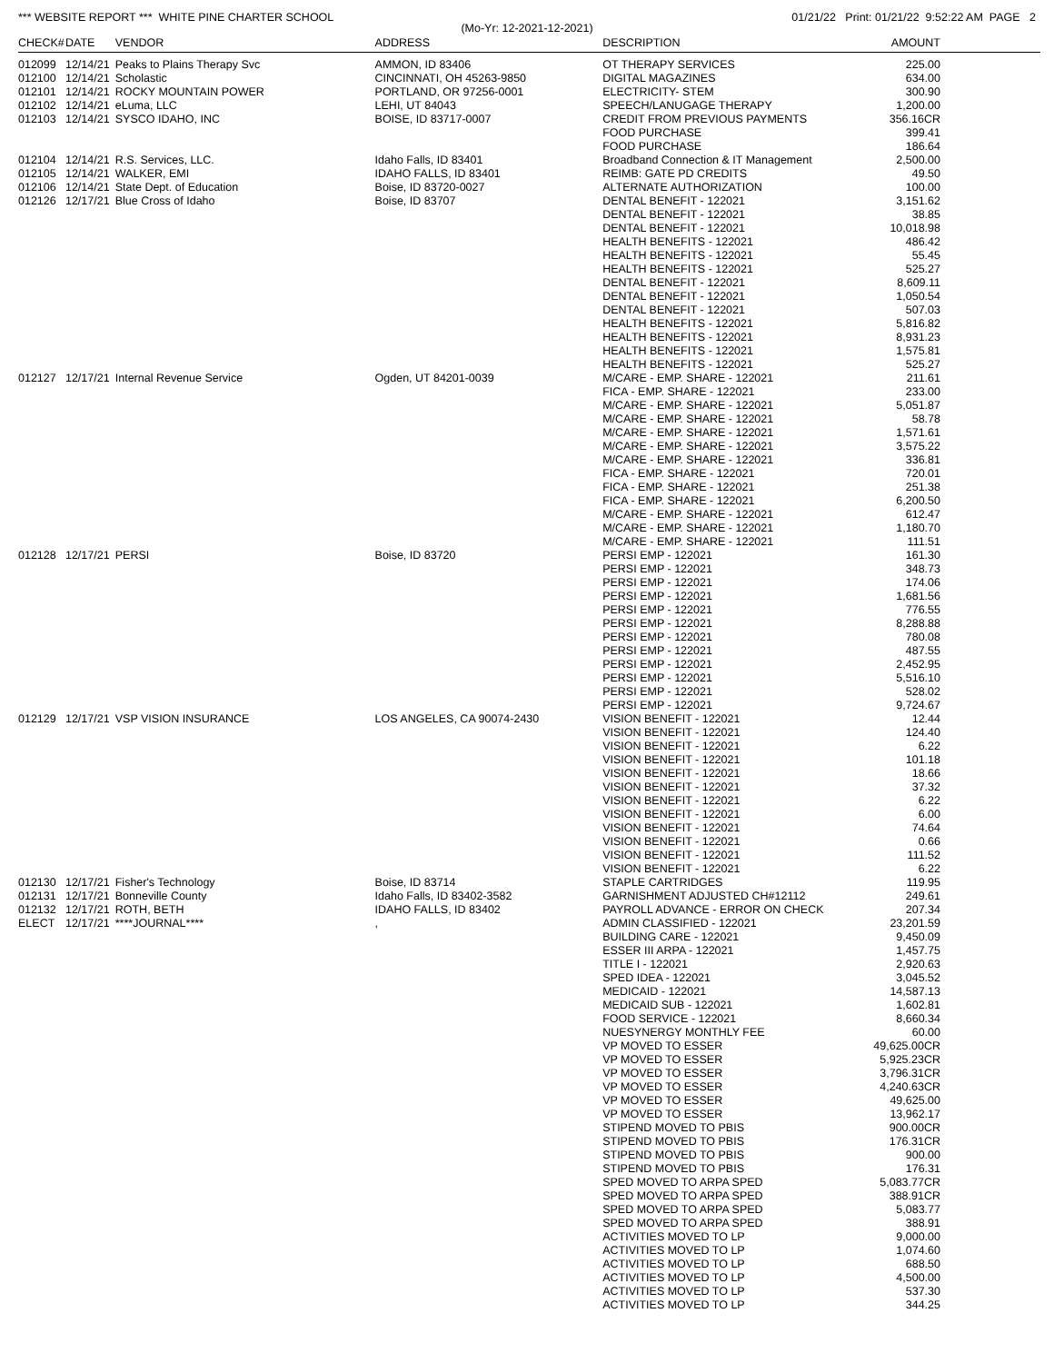*** WEBSITE REPORT *** WHITE PINE CHARTER SCHOOL 01/21/22 Print: 01/21/22 9:52:22 AM PAGE 2
(Mo-Yr: 12-2021-12-2021)
| CHECK# | DATE | VENDOR | ADDRESS | DESCRIPTION | AMOUNT |
| --- | --- | --- | --- | --- | --- |
| 012099 | 12/14/21 | Peaks to Plains Therapy Svc | AMMON, ID 83406 | OT THERAPY SERVICES | 225.00 |
| 012100 | 12/14/21 | Scholastic | CINCINNATI, OH 45263-9850 | DIGITAL MAGAZINES | 634.00 |
| 012101 | 12/14/21 | ROCKY MOUNTAIN POWER | PORTLAND, OR 97256-0001 | ELECTRICITY- STEM | 300.90 |
| 012102 | 12/14/21 | eLuma, LLC | LEHI, UT 84043 | SPEECH/LANUGAGE THERAPY | 1,200.00 |
| 012103 | 12/14/21 | SYSCO IDAHO, INC | BOISE, ID 83717-0007 | CREDIT FROM PREVIOUS PAYMENTS | 356.16CR |
| | | | | FOOD PURCHASE | 399.41 |
| | | | | FOOD PURCHASE | 186.64 |
| 012104 | 12/14/21 | R.S. Services, LLC. | Idaho Falls, ID 83401 | Broadband Connection & IT Management | 2,500.00 |
| 012105 | 12/14/21 | WALKER, EMI | IDAHO FALLS, ID 83401 | REIMB: GATE PD CREDITS | 49.50 |
| 012106 | 12/14/21 | State Dept. of Education | Boise, ID 83720-0027 | ALTERNATE AUTHORIZATION | 100.00 |
| 012126 | 12/17/21 | Blue Cross of Idaho | Boise, ID 83707 | DENTAL BENEFIT - 122021 | 3,151.62 |
| | | | | DENTAL BENEFIT - 122021 | 38.85 |
| | | | | DENTAL BENEFIT - 122021 | 10,018.98 |
| | | | | HEALTH BENEFITS - 122021 | 486.42 |
| | | | | HEALTH BENEFITS - 122021 | 55.45 |
| | | | | HEALTH BENEFITS - 122021 | 525.27 |
| | | | | DENTAL BENEFIT - 122021 | 8,609.11 |
| | | | | DENTAL BENEFIT - 122021 | 1,050.54 |
| | | | | DENTAL BENEFIT - 122021 | 507.03 |
| | | | | HEALTH BENEFITS - 122021 | 5,816.82 |
| | | | | HEALTH BENEFITS - 122021 | 8,931.23 |
| | | | | HEALTH BENEFITS - 122021 | 1,575.81 |
| | | | | HEALTH BENEFITS - 122021 | 525.27 |
| 012127 | 12/17/21 | Internal Revenue Service | Ogden, UT 84201-0039 | M/CARE - EMP. SHARE - 122021 | 211.61 |
| | | | | FICA - EMP. SHARE - 122021 | 233.00 |
| | | | | M/CARE - EMP. SHARE - 122021 | 5,051.87 |
| | | | | M/CARE - EMP. SHARE - 122021 | 58.78 |
| | | | | M/CARE - EMP. SHARE - 122021 | 1,571.61 |
| | | | | M/CARE - EMP. SHARE - 122021 | 3,575.22 |
| | | | | M/CARE - EMP. SHARE - 122021 | 336.81 |
| | | | | FICA - EMP. SHARE - 122021 | 720.01 |
| | | | | FICA - EMP. SHARE - 122021 | 251.38 |
| | | | | FICA - EMP. SHARE - 122021 | 6,200.50 |
| | | | | M/CARE - EMP. SHARE - 122021 | 612.47 |
| | | | | M/CARE - EMP. SHARE - 122021 | 1,180.70 |
| | | | | M/CARE - EMP. SHARE - 122021 | 111.51 |
| 012128 | 12/17/21 | PERSI | Boise, ID 83720 | PERSI EMP - 122021 | 161.30 |
| | | | | PERSI EMP - 122021 | 348.73 |
| | | | | PERSI EMP - 122021 | 174.06 |
| | | | | PERSI EMP - 122021 | 1,681.56 |
| | | | | PERSI EMP - 122021 | 776.55 |
| | | | | PERSI EMP - 122021 | 8,288.88 |
| | | | | PERSI EMP - 122021 | 780.08 |
| | | | | PERSI EMP - 122021 | 487.55 |
| | | | | PERSI EMP - 122021 | 2,452.95 |
| | | | | PERSI EMP - 122021 | 5,516.10 |
| | | | | PERSI EMP - 122021 | 528.02 |
| | | | | PERSI EMP - 122021 | 9,724.67 |
| 012129 | 12/17/21 | VSP VISION INSURANCE | LOS ANGELES, CA 90074-2430 | VISION BENEFIT - 122021 | 12.44 |
| | | | | VISION BENEFIT - 122021 | 124.40 |
| | | | | VISION BENEFIT - 122021 | 6.22 |
| | | | | VISION BENEFIT - 122021 | 101.18 |
| | | | | VISION BENEFIT - 122021 | 18.66 |
| | | | | VISION BENEFIT - 122021 | 37.32 |
| | | | | VISION BENEFIT - 122021 | 6.22 |
| | | | | VISION BENEFIT - 122021 | 6.00 |
| | | | | VISION BENEFIT - 122021 | 74.64 |
| | | | | VISION BENEFIT - 122021 | 0.66 |
| | | | | VISION BENEFIT - 122021 | 111.52 |
| | | | | VISION BENEFIT - 122021 | 6.22 |
| 012130 | 12/17/21 | Fisher's Technology | Boise, ID 83714 | STAPLE CARTRIDGES | 119.95 |
| 012131 | 12/17/21 | Bonneville County | Idaho Falls, ID 83402-3582 | GARNISHMENT ADJUSTED CH#12112 | 249.61 |
| 012132 | 12/17/21 | ROTH, BETH | IDAHO FALLS, ID 83402 | PAYROLL ADVANCE - ERROR ON CHECK | 207.34 |
| ELECT | 12/17/21 | ****JOURNAL**** | , | ADMIN CLASSIFIED - 122021 | 23,201.59 |
| | | | | BUILDING CARE - 122021 | 9,450.09 |
| | | | | ESSER III ARPA - 122021 | 1,457.75 |
| | | | | TITLE I - 122021 | 2,920.63 |
| | | | | SPED IDEA - 122021 | 3,045.52 |
| | | | | MEDICAID - 122021 | 14,587.13 |
| | | | | MEDICAID SUB - 122021 | 1,602.81 |
| | | | | FOOD SERVICE - 122021 | 8,660.34 |
| | | | | NUESYNERGY MONTHLY FEE | 60.00 |
| | | | | VP MOVED TO ESSER | 49,625.00CR |
| | | | | VP MOVED TO ESSER | 5,925.23CR |
| | | | | VP MOVED TO ESSER | 3,796.31CR |
| | | | | VP MOVED TO ESSER | 4,240.63CR |
| | | | | VP MOVED TO ESSER | 49,625.00 |
| | | | | VP MOVED TO ESSER | 13,962.17 |
| | | | | STIPEND MOVED TO PBIS | 900.00CR |
| | | | | STIPEND MOVED TO PBIS | 176.31CR |
| | | | | STIPEND MOVED TO PBIS | 900.00 |
| | | | | STIPEND MOVED TO PBIS | 176.31 |
| | | | | SPED MOVED TO ARPA SPED | 5,083.77CR |
| | | | | SPED MOVED TO ARPA SPED | 388.91CR |
| | | | | SPED MOVED TO ARPA SPED | 5,083.77 |
| | | | | SPED MOVED TO ARPA SPED | 388.91 |
| | | | | ACTIVITIES MOVED TO LP | 9,000.00 |
| | | | | ACTIVITIES MOVED TO LP | 1,074.60 |
| | | | | ACTIVITIES MOVED TO LP | 688.50 |
| | | | | ACTIVITIES MOVED TO LP | 4,500.00 |
| | | | | ACTIVITIES MOVED TO LP | 537.30 |
| | | | | ACTIVITIES MOVED TO LP | 344.25 |